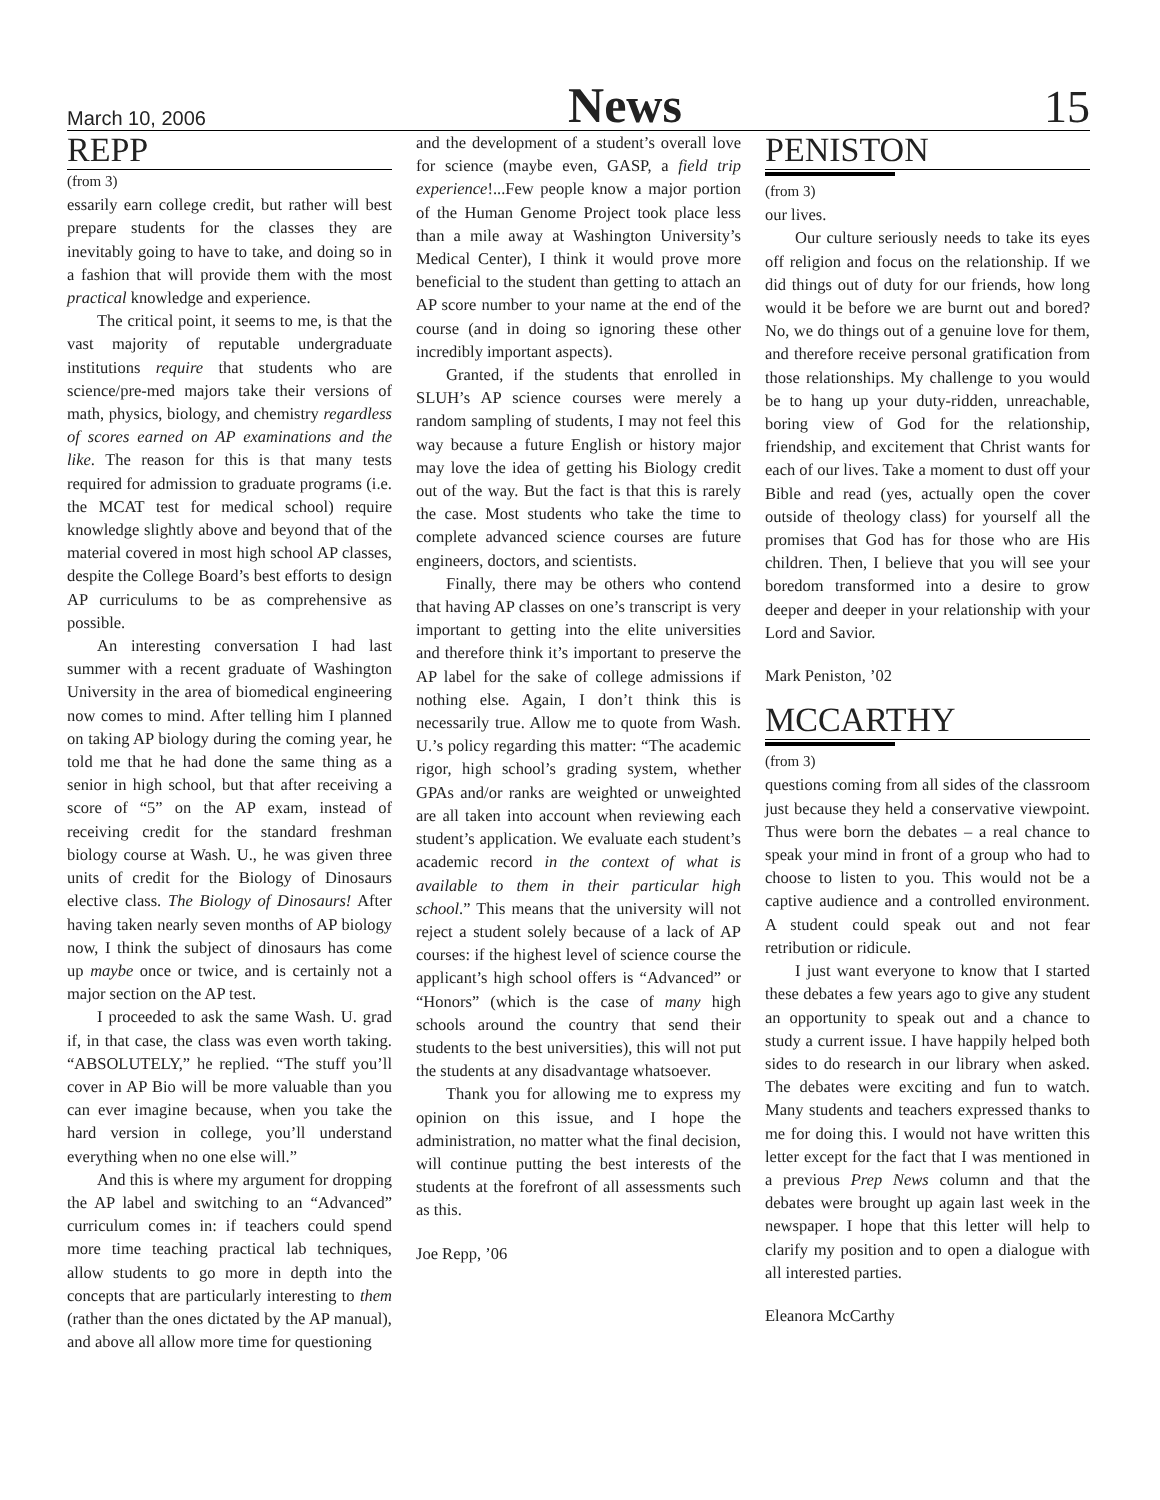March 10, 2006 News 15
REPP
(from 3)
essarily earn college credit, but rather will best prepare students for the classes they are inevitably going to have to take, and doing so in a fashion that will provide them with the most practical knowledge and experience.
The critical point, it seems to me, is that the vast majority of reputable undergraduate institutions require that students who are science/pre-med majors take their versions of math, physics, biology, and chemistry regardless of scores earned on AP examinations and the like. The reason for this is that many tests required for admission to graduate programs (i.e. the MCAT test for medical school) require knowledge slightly above and beyond that of the material covered in most high school AP classes, despite the College Board’s best efforts to design AP curriculums to be as comprehensive as possible.
An interesting conversation I had last summer with a recent graduate of Washington University in the area of biomedical engineering now comes to mind. After telling him I planned on taking AP biology during the coming year, he told me that he had done the same thing as a senior in high school, but that after receiving a score of “5” on the AP exam, instead of receiving credit for the standard freshman biology course at Wash. U., he was given three units of credit for the Biology of Dinosaurs elective class. The Biology of Dinosaurs! After having taken nearly seven months of AP biology now, I think the subject of dinosaurs has come up maybe once or twice, and is certainly not a major section on the AP test.
I proceeded to ask the same Wash. U. grad if, in that case, the class was even worth taking. “ABSOLUTELY,” he replied. “The stuff you’ll cover in AP Bio will be more valuable than you can ever imagine because, when you take the hard version in college, you’ll understand everything when no one else will.”
And this is where my argument for dropping the AP label and switching to an “Advanced” curriculum comes in: if teachers could spend more time teaching practical lab techniques, allow students to go more in depth into the concepts that are particularly interesting to them (rather than the ones dictated by the AP manual), and above all allow more time for questioning
and the development of a student’s overall love for science (maybe even, GASP, a field trip experience!...Few people know a major portion of the Human Genome Project took place less than a mile away at Washington University’s Medical Center), I think it would prove more beneficial to the student than getting to attach an AP score number to your name at the end of the course (and in doing so ignoring these other incredibly important aspects).
Granted, if the students that enrolled in SLUH’s AP science courses were merely a random sampling of students, I may not feel this way because a future English or history major may love the idea of getting his Biology credit out of the way. But the fact is that this is rarely the case. Most students who take the time to complete advanced science courses are future engineers, doctors, and scientists.
Finally, there may be others who contend that having AP classes on one’s transcript is very important to getting into the elite universities and therefore think it’s important to preserve the AP label for the sake of college admissions if nothing else. Again, I don’t think this is necessarily true. Allow me to quote from Wash. U.’s policy regarding this matter: “The academic rigor, high school’s grading system, whether GPAs and/or ranks are weighted or unweighted are all taken into account when reviewing each student’s application. We evaluate each student’s academic record in the context of what is available to them in their particular high school.” This means that the university will not reject a student solely because of a lack of AP courses: if the highest level of science course the applicant’s high school offers is “Advanced” or “Honors” (which is the case of many high schools around the country that send their students to the best universities), this will not put the students at any disadvantage whatsoever.
Thank you for allowing me to express my opinion on this issue, and I hope the administration, no matter what the final decision, will continue putting the best interests of the students at the forefront of all assessments such as this.
Joe Repp, ’06
PENISTON
(from 3)
our lives.
Our culture seriously needs to take its eyes off religion and focus on the relationship. If we did things out of duty for our friends, how long would it be before we are burnt out and bored? No, we do things out of a genuine love for them, and therefore receive personal gratification from those relationships. My challenge to you would be to hang up your duty-ridden, unreachable, boring view of God for the relationship, friendship, and excitement that Christ wants for each of our lives. Take a moment to dust off your Bible and read (yes, actually open the cover outside of theology class) for yourself all the promises that God has for those who are His children. Then, I believe that you will see your boredom transformed into a desire to grow deeper and deeper in your relationship with your Lord and Savior.
Mark Peniston, ’02
MCCARTHY
(from 3)
questions coming from all sides of the classroom just because they held a conservative viewpoint. Thus were born the debates – a real chance to speak your mind in front of a group who had to choose to listen to you. This would not be a captive audience and a controlled environment. A student could speak out and not fear retribution or ridicule.
I just want everyone to know that I started these debates a few years ago to give any student an opportunity to speak out and a chance to study a current issue. I have happily helped both sides to do research in our library when asked. The debates were exciting and fun to watch. Many students and teachers expressed thanks to me for doing this. I would not have written this letter except for the fact that I was mentioned in a previous Prep News column and that the debates were brought up again last week in the newspaper. I hope that this letter will help to clarify my position and to open a dialogue with all interested parties.
Eleanora McCarthy